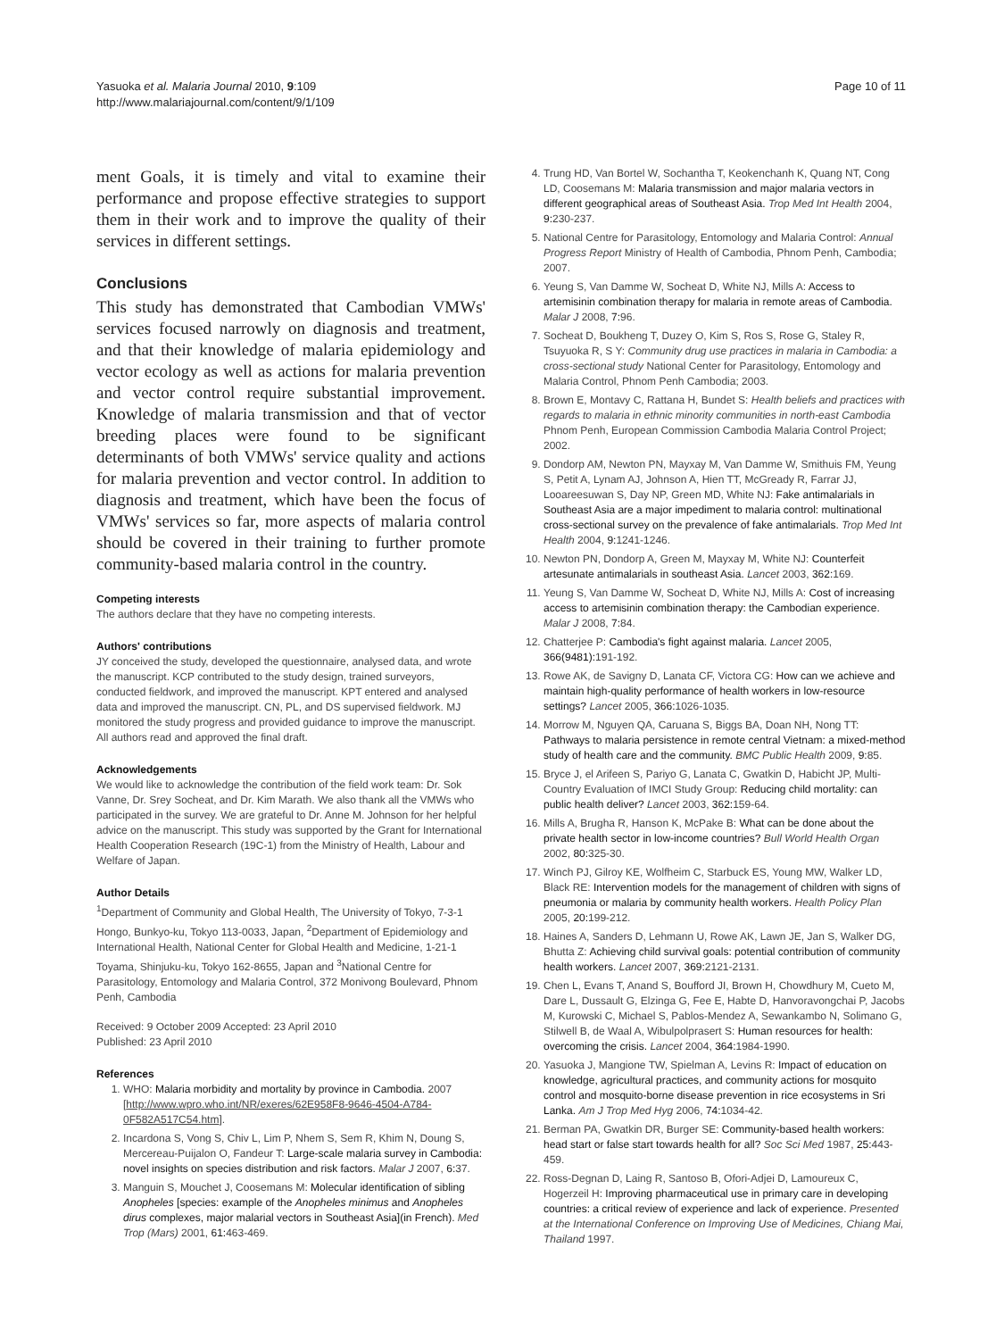Yasuoka et al. Malaria Journal 2010, 9:109
http://www.malariajournal.com/content/9/1/109
Page 10 of 11
ment Goals, it is timely and vital to examine their performance and propose effective strategies to support them in their work and to improve the quality of their services in different settings.
Conclusions
This study has demonstrated that Cambodian VMWs' services focused narrowly on diagnosis and treatment, and that their knowledge of malaria epidemiology and vector ecology as well as actions for malaria prevention and vector control require substantial improvement. Knowledge of malaria transmission and that of vector breeding places were found to be significant determinants of both VMWs' service quality and actions for malaria prevention and vector control. In addition to diagnosis and treatment, which have been the focus of VMWs' services so far, more aspects of malaria control should be covered in their training to further promote community-based malaria control in the country.
Competing interests
The authors declare that they have no competing interests.
Authors' contributions
JY conceived the study, developed the questionnaire, analysed data, and wrote the manuscript. KCP contributed to the study design, trained surveyors, conducted fieldwork, and improved the manuscript. KPT entered and analysed data and improved the manuscript. CN, PL, and DS supervised fieldwork. MJ monitored the study progress and provided guidance to improve the manuscript. All authors read and approved the final draft.
Acknowledgements
We would like to acknowledge the contribution of the field work team: Dr. Sok Vanne, Dr. Srey Socheat, and Dr. Kim Marath. We also thank all the VMWs who participated in the survey. We are grateful to Dr. Anne M. Johnson for her helpful advice on the manuscript. This study was supported by the Grant for International Health Cooperation Research (19C-1) from the Ministry of Health, Labour and Welfare of Japan.
Author Details
<sup>1</sup> Department of Community and Global Health, The University of Tokyo, 7-3-1 Hongo, Bunkyo-ku, Tokyo 113-0033, Japan, <sup>2</sup>Department of Epidemiology and International Health, National Center for Global Health and Medicine, 1-21-1 Toyama, Shinjuku-ku, Tokyo 162-8655, Japan and <sup>3</sup>National Centre for Parasitology, Entomology and Malaria Control, 372 Monivong Boulevard, Phnom Penh, Cambodia
Received: 9 October 2009 Accepted: 23 April 2010
Published: 23 April 2010
References
1. WHO: Malaria morbidity and mortality by province in Cambodia. 2007 [http://www.wpro.who.int/NR/exeres/62E958F8-9646-4504-A784-0F582A517C54.htm].
2. Incardona S, Vong S, Chiv L, Lim P, Nhem S, Sem R, Khim N, Doung S, Mercereau-Puijalon O, Fandeur T: Large-scale malaria survey in Cambodia: novel insights on species distribution and risk factors. Malar J 2007, 6: 37.
3. Manguin S, Mouchet J, Coosemans M: Molecular identification of sibling Anopheles [species: example of the Anopheles minimus and Anopheles dirus complexes, major malarial vectors in Southeast Asia](in French). Med Trop (Mars) 2001, 61: 463-469.
4. Trung HD, Van Bortel W, Sochantha T, Keokenchanh K, Quang NT, Cong LD, Coosemans M: Malaria transmission and major malaria vectors in different geographical areas of Southeast Asia. Trop Med Int Health 2004, 9: 230-237.
5. National Centre for Parasitology, Entomology and Malaria Control: Annual Progress Report Ministry of Health of Cambodia, Phnom Penh, Cambodia; 2007.
6. Yeung S, Van Damme W, Socheat D, White NJ, Mills A: Access to artemisinin combination therapy for malaria in remote areas of Cambodia. Malar J 2008, 7: 96.
7. Socheat D, Boukheng T, Duzey O, Kim S, Ros S, Rose G, Staley R, Tsuyuoka R, S Y: Community drug use practices in malaria in Cambodia: a cross-sectional study National Center for Parasitology, Entomology and Malaria Control, Phnom Penh Cambodia; 2003.
8. Brown E, Montavy C, Rattana H, Bundet S: Health beliefs and practices with regards to malaria in ethnic minority communities in north-east Cambodia Phnom Penh, European Commission Cambodia Malaria Control Project; 2002.
9. Dondorp AM, Newton PN, Mayxay M, Van Damme W, Smithuis FM, Yeung S, Petit A, Lynam AJ, Johnson A, Hien TT, McGready R, Farrar JJ, Looareesuwan S, Day NP, Green MD, White NJ: Fake antimalarials in Southeast Asia are a major impediment to malaria control: multinational cross-sectional survey on the prevalence of fake antimalarials. Trop Med Int Health 2004, 9: 1241-1246.
10. Newton PN, Dondorp A, Green M, Mayxay M, White NJ: Counterfeit artesunate antimalarials in southeast Asia. Lancet 2003, 362: 169.
11. Yeung S, Van Damme W, Socheat D, White NJ, Mills A: Cost of increasing access to artemisinin combination therapy: the Cambodian experience. Malar J 2008, 7: 84.
12. Chatterjee P: Cambodia's fight against malaria. Lancet 2005, 366(9481): 191-192.
13. Rowe AK, de Savigny D, Lanata CF, Victora CG: How can we achieve and maintain high-quality performance of health workers in low-resource settings? Lancet 2005, 366: 1026-1035.
14. Morrow M, Nguyen QA, Caruana S, Biggs BA, Doan NH, Nong TT: Pathways to malaria persistence in remote central Vietnam: a mixed-method study of health care and the community. BMC Public Health 2009, 9: 85.
15. Bryce J, el Arifeen S, Pariyo G, Lanata C, Gwatkin D, Habicht JP, Multi-Country Evaluation of IMCI Study Group: Reducing child mortality: can public health deliver? Lancet 2003, 362: 159-64.
16. Mills A, Brugha R, Hanson K, McPake B: What can be done about the private health sector in low-income countries? Bull World Health Organ 2002, 80: 325-30.
17. Winch PJ, Gilroy KE, Wolfheim C, Starbuck ES, Young MW, Walker LD, Black RE: Intervention models for the management of children with signs of pneumonia or malaria by community health workers. Health Policy Plan 2005, 20: 199-212.
18. Haines A, Sanders D, Lehmann U, Rowe AK, Lawn JE, Jan S, Walker DG, Bhutta Z: Achieving child survival goals: potential contribution of community health workers. Lancet 2007, 369: 2121-2131.
19. Chen L, Evans T, Anand S, Boufford JI, Brown H, Chowdhury M, Cueto M, Dare L, Dussault G, Elzinga G, Fee E, Habte D, Hanvoravongchai P, Jacobs M, Kurowski C, Michael S, Pablos-Mendez A, Sewankambo N, Solimano G, Stilwell B, de Waal A, Wibulpolprasert S: Human resources for health: overcoming the crisis. Lancet 2004, 364: 1984-1990.
20. Yasuoka J, Mangione TW, Spielman A, Levins R: Impact of education on knowledge, agricultural practices, and community actions for mosquito control and mosquito-borne disease prevention in rice ecosystems in Sri Lanka. Am J Trop Med Hyg 2006, 74: 1034-42.
21. Berman PA, Gwatkin DR, Burger SE: Community-based health workers: head start or false start towards health for all? Soc Sci Med 1987, 25: 443-459.
22. Ross-Degnan D, Laing R, Santoso B, Ofori-Adjei D, Lamoureux C, Hogerzeil H: Improving pharmaceutical use in primary care in developing countries: a critical review of experience and lack of experience. Presented at the International Conference on Improving Use of Medicines, Chiang Mai, Thailand 1997.